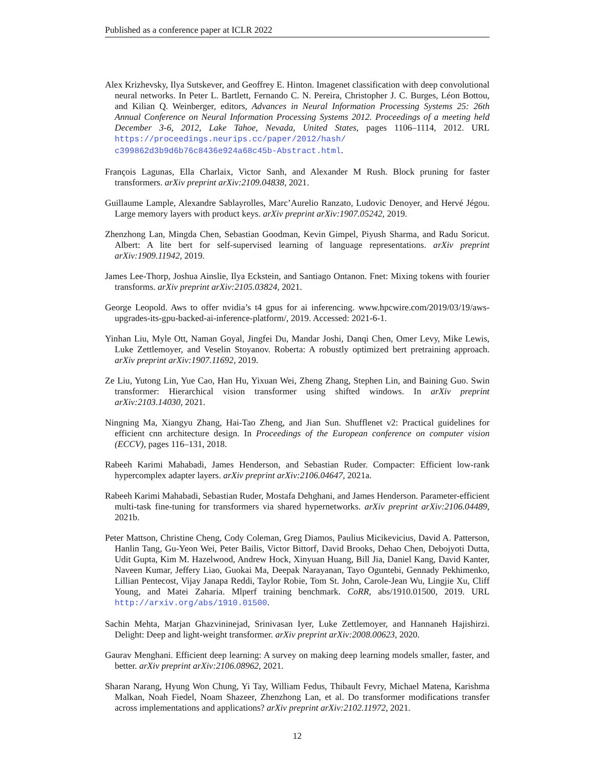Published as a conference paper at ICLR 2022
Alex Krizhevsky, Ilya Sutskever, and Geoffrey E. Hinton. Imagenet classification with deep convolutional neural networks. In Peter L. Bartlett, Fernando C. N. Pereira, Christopher J. C. Burges, Léon Bottou, and Kilian Q. Weinberger, editors, Advances in Neural Information Processing Systems 25: 26th Annual Conference on Neural Information Processing Systems 2012. Proceedings of a meeting held December 3-6, 2012, Lake Tahoe, Nevada, United States, pages 1106–1114, 2012. URL https://proceedings.neurips.cc/paper/2012/hash/ c399862d3b9d6b76c8436e924a68c45b-Abstract.html.
François Lagunas, Ella Charlaix, Victor Sanh, and Alexander M Rush. Block pruning for faster transformers. arXiv preprint arXiv:2109.04838, 2021.
Guillaume Lample, Alexandre Sablayrolles, Marc’Aurelio Ranzato, Ludovic Denoyer, and Hervé Jégou. Large memory layers with product keys. arXiv preprint arXiv:1907.05242, 2019.
Zhenzhong Lan, Mingda Chen, Sebastian Goodman, Kevin Gimpel, Piyush Sharma, and Radu Soricut. Albert: A lite bert for self-supervised learning of language representations. arXiv preprint arXiv:1909.11942, 2019.
James Lee-Thorp, Joshua Ainslie, Ilya Eckstein, and Santiago Ontanon. Fnet: Mixing tokens with fourier transforms. arXiv preprint arXiv:2105.03824, 2021.
George Leopold. Aws to offer nvidia’s t4 gpus for ai inferencing. www.hpcwire.com/2019/03/19/aws-upgrades-its-gpu-backed-ai-inference-platform/, 2019. Accessed: 2021-6-1.
Yinhan Liu, Myle Ott, Naman Goyal, Jingfei Du, Mandar Joshi, Danqi Chen, Omer Levy, Mike Lewis, Luke Zettlemoyer, and Veselin Stoyanov. Roberta: A robustly optimized bert pretraining approach. arXiv preprint arXiv:1907.11692, 2019.
Ze Liu, Yutong Lin, Yue Cao, Han Hu, Yixuan Wei, Zheng Zhang, Stephen Lin, and Baining Guo. Swin transformer: Hierarchical vision transformer using shifted windows. In arXiv preprint arXiv:2103.14030, 2021.
Ningning Ma, Xiangyu Zhang, Hai-Tao Zheng, and Jian Sun. Shufflenet v2: Practical guidelines for efficient cnn architecture design. In Proceedings of the European conference on computer vision (ECCV), pages 116–131, 2018.
Rabeeh Karimi Mahabadi, James Henderson, and Sebastian Ruder. Compacter: Efficient low-rank hypercomplex adapter layers. arXiv preprint arXiv:2106.04647, 2021a.
Rabeeh Karimi Mahabadi, Sebastian Ruder, Mostafa Dehghani, and James Henderson. Parameter-efficient multi-task fine-tuning for transformers via shared hypernetworks. arXiv preprint arXiv:2106.04489, 2021b.
Peter Mattson, Christine Cheng, Cody Coleman, Greg Diamos, Paulius Micikevicius, David A. Patterson, Hanlin Tang, Gu-Yeon Wei, Peter Bailis, Victor Bittorf, David Brooks, Dehao Chen, Debojyoti Dutta, Udit Gupta, Kim M. Hazelwood, Andrew Hock, Xinyuan Huang, Bill Jia, Daniel Kang, David Kanter, Naveen Kumar, Jeffery Liao, Guokai Ma, Deepak Narayanan, Tayo Oguntebi, Gennady Pekhimenko, Lillian Pentecost, Vijay Janapa Reddi, Taylor Robie, Tom St. John, Carole-Jean Wu, Lingjie Xu, Cliff Young, and Matei Zaharia. Mlperf training benchmark. CoRR, abs/1910.01500, 2019. URL http://arxiv.org/abs/1910.01500.
Sachin Mehta, Marjan Ghazvininejad, Srinivasan Iyer, Luke Zettlemoyer, and Hannaneh Hajishirzi. Delight: Deep and light-weight transformer. arXiv preprint arXiv:2008.00623, 2020.
Gaurav Menghani. Efficient deep learning: A survey on making deep learning models smaller, faster, and better. arXiv preprint arXiv:2106.08962, 2021.
Sharan Narang, Hyung Won Chung, Yi Tay, William Fedus, Thibault Fevry, Michael Matena, Karishma Malkan, Noah Fiedel, Noam Shazeer, Zhenzhong Lan, et al. Do transformer modifications transfer across implementations and applications? arXiv preprint arXiv:2102.11972, 2021.
12